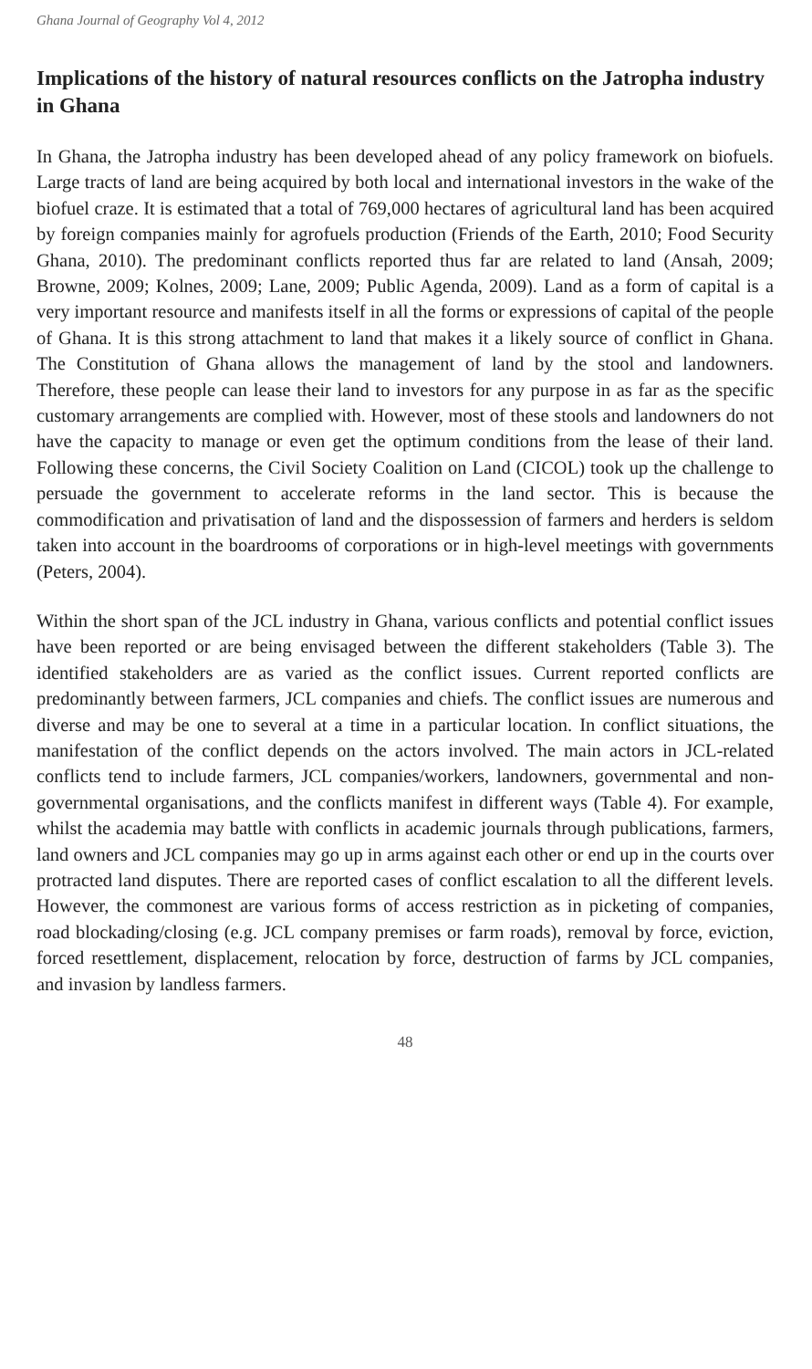Ghana Journal of Geography Vol 4, 2012
Implications of the history of natural resources conflicts on the Jatropha industry in Ghana
In Ghana, the Jatropha industry has been developed ahead of any policy framework on biofuels. Large tracts of land are being acquired by both local and international investors in the wake of the biofuel craze. It is estimated that a total of 769,000 hectares of agricultural land has been acquired by foreign companies mainly for agrofuels production (Friends of the Earth, 2010; Food Security Ghana, 2010). The predominant conflicts reported thus far are related to land (Ansah, 2009; Browne, 2009; Kolnes, 2009; Lane, 2009; Public Agenda, 2009). Land as a form of capital is a very important resource and manifests itself in all the forms or expressions of capital of the people of Ghana. It is this strong attachment to land that makes it a likely source of conflict in Ghana. The Constitution of Ghana allows the management of land by the stool and landowners. Therefore, these people can lease their land to investors for any purpose in as far as the specific customary arrangements are complied with. However, most of these stools and landowners do not have the capacity to manage or even get the optimum conditions from the lease of their land. Following these concerns, the Civil Society Coalition on Land (CICOL) took up the challenge to persuade the government to accelerate reforms in the land sector. This is because the commodification and privatisation of land and the dispossession of farmers and herders is seldom taken into account in the boardrooms of corporations or in high-level meetings with governments (Peters, 2004).
Within the short span of the JCL industry in Ghana, various conflicts and potential conflict issues have been reported or are being envisaged between the different stakeholders (Table 3). The identified stakeholders are as varied as the conflict issues. Current reported conflicts are predominantly between farmers, JCL companies and chiefs. The conflict issues are numerous and diverse and may be one to several at a time in a particular location. In conflict situations, the manifestation of the conflict depends on the actors involved. The main actors in JCL-related conflicts tend to include farmers, JCL companies/workers, landowners, governmental and non-governmental organisations, and the conflicts manifest in different ways (Table 4). For example, whilst the academia may battle with conflicts in academic journals through publications, farmers, land owners and JCL companies may go up in arms against each other or end up in the courts over protracted land disputes. There are reported cases of conflict escalation to all the different levels. However, the commonest are various forms of access restriction as in picketing of companies, road blockading/closing (e.g. JCL company premises or farm roads), removal by force, eviction, forced resettlement, displacement, relocation by force, destruction of farms by JCL companies, and invasion by landless farmers.
48